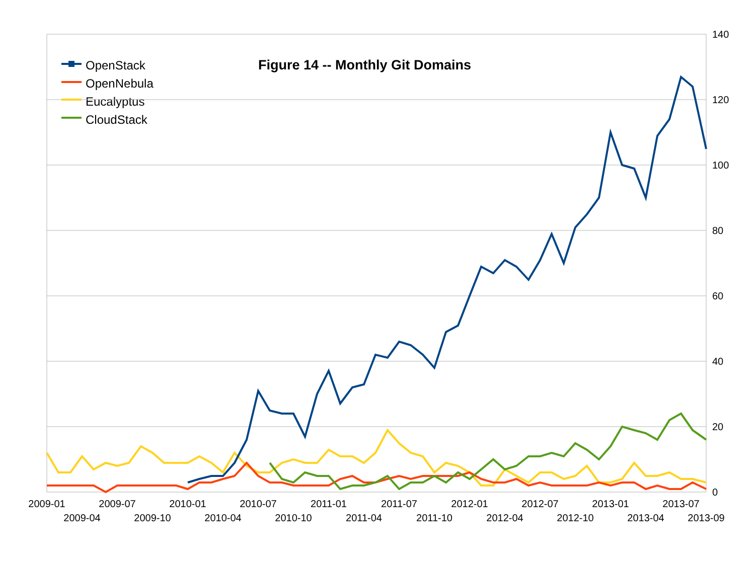Figure 14 -- Monthly Git Domains
OpenStack
OpenNebula
Eucalyptus
CloudStack
140
120
100
80
60
40
20
0
2009-01
2009-07
2010-01
2010-07
2011-01
2011-07
2012-01
2012-07
2013-01
2013-07
2009-04
2009-10
2010-04
2010-10
2011-04
2011-10
2012-04
2012-10
2013-04
2013-09